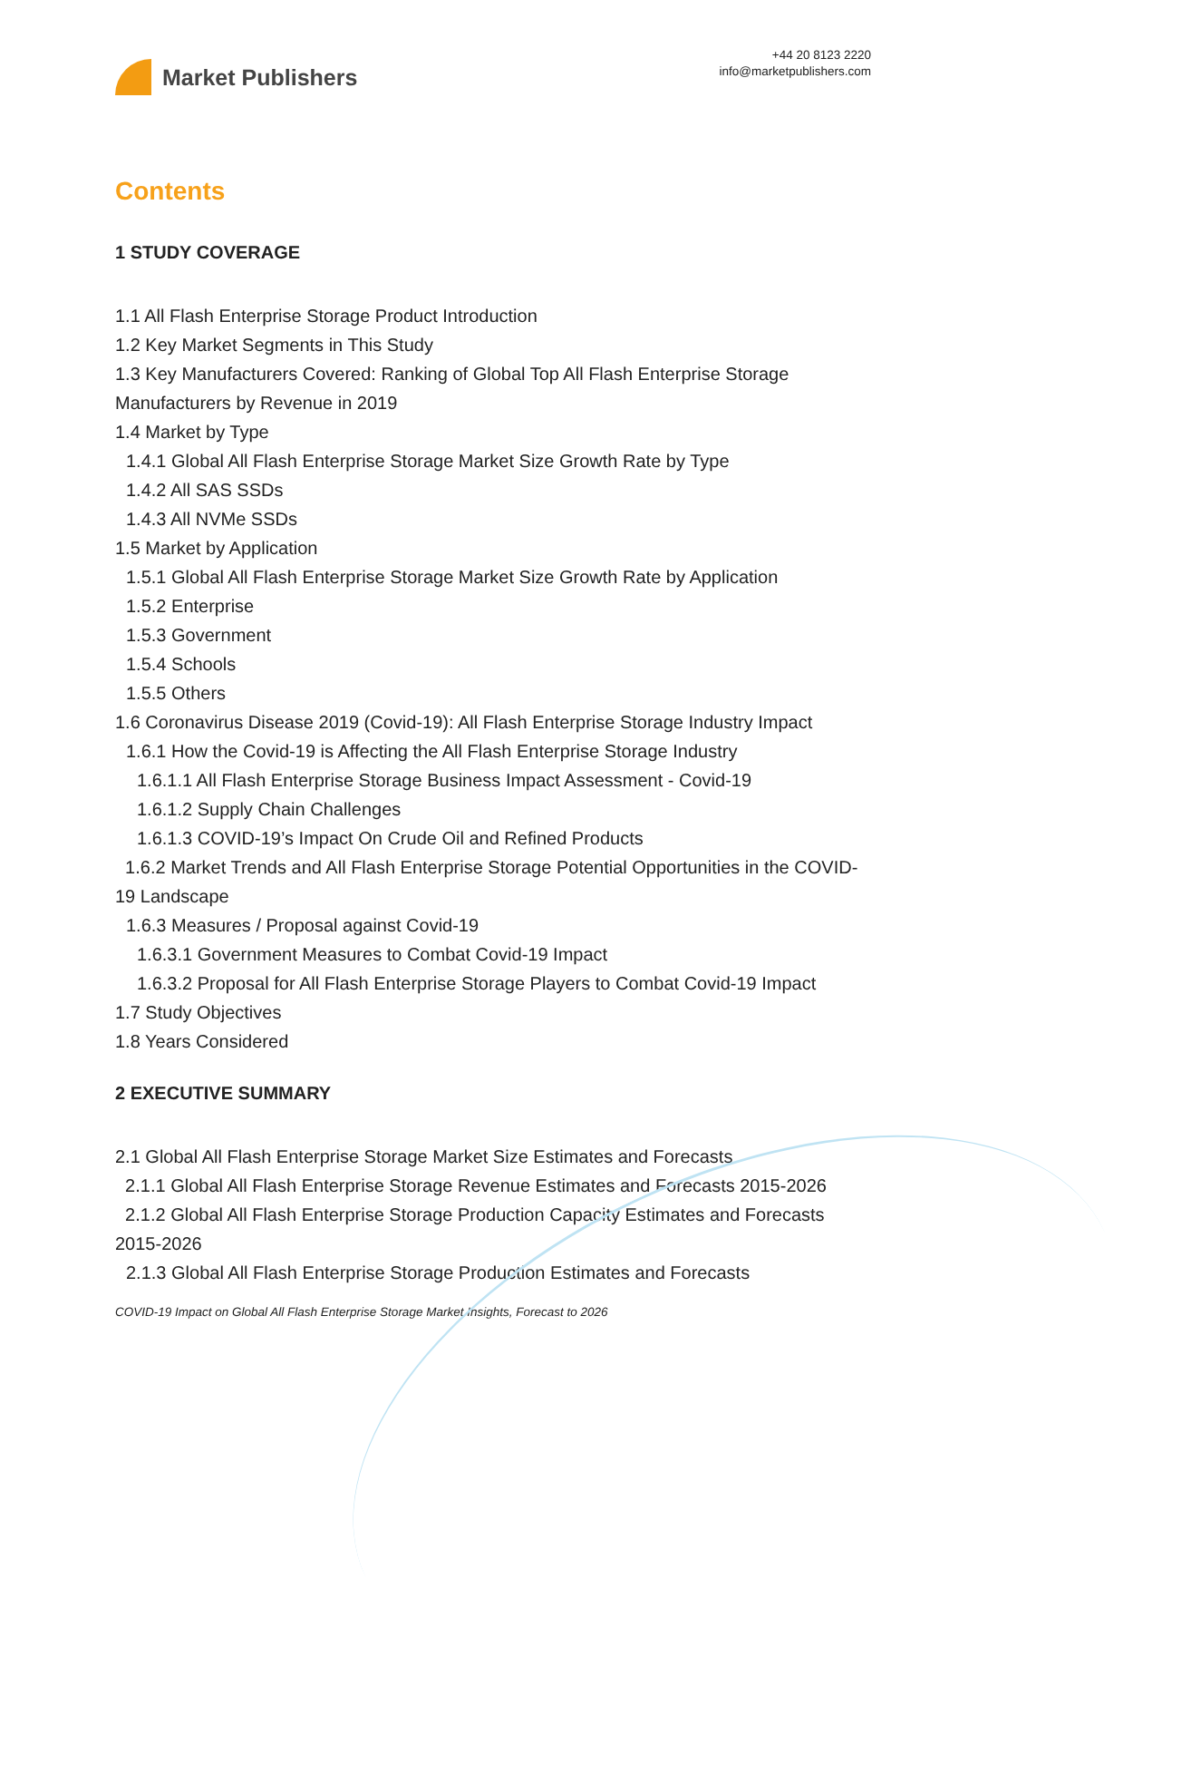Market Publishers
+44 20 8123 2220
info@marketpublishers.com
Contents
1 STUDY COVERAGE
1.1 All Flash Enterprise Storage Product Introduction
1.2 Key Market Segments in This Study
1.3 Key Manufacturers Covered: Ranking of Global Top All Flash Enterprise Storage Manufacturers by Revenue in 2019
1.4 Market by Type
1.4.1 Global All Flash Enterprise Storage Market Size Growth Rate by Type
1.4.2 All SAS SSDs
1.4.3 All NVMe SSDs
1.5 Market by Application
1.5.1 Global All Flash Enterprise Storage Market Size Growth Rate by Application
1.5.2 Enterprise
1.5.3 Government
1.5.4 Schools
1.5.5 Others
1.6 Coronavirus Disease 2019 (Covid-19): All Flash Enterprise Storage Industry Impact
1.6.1 How the Covid-19 is Affecting the All Flash Enterprise Storage Industry
1.6.1.1 All Flash Enterprise Storage Business Impact Assessment - Covid-19
1.6.1.2 Supply Chain Challenges
1.6.1.3 COVID-19’s Impact On Crude Oil and Refined Products
1.6.2 Market Trends and All Flash Enterprise Storage Potential Opportunities in the COVID-19 Landscape
1.6.3 Measures / Proposal against Covid-19
1.6.3.1 Government Measures to Combat Covid-19 Impact
1.6.3.2 Proposal for All Flash Enterprise Storage Players to Combat Covid-19 Impact
1.7 Study Objectives
1.8 Years Considered
2 EXECUTIVE SUMMARY
2.1 Global All Flash Enterprise Storage Market Size Estimates and Forecasts
2.1.1 Global All Flash Enterprise Storage Revenue Estimates and Forecasts 2015-2026
2.1.2 Global All Flash Enterprise Storage Production Capacity Estimates and Forecasts 2015-2026
2.1.3 Global All Flash Enterprise Storage Production Estimates and Forecasts
COVID-19 Impact on Global All Flash Enterprise Storage Market Insights, Forecast to 2026